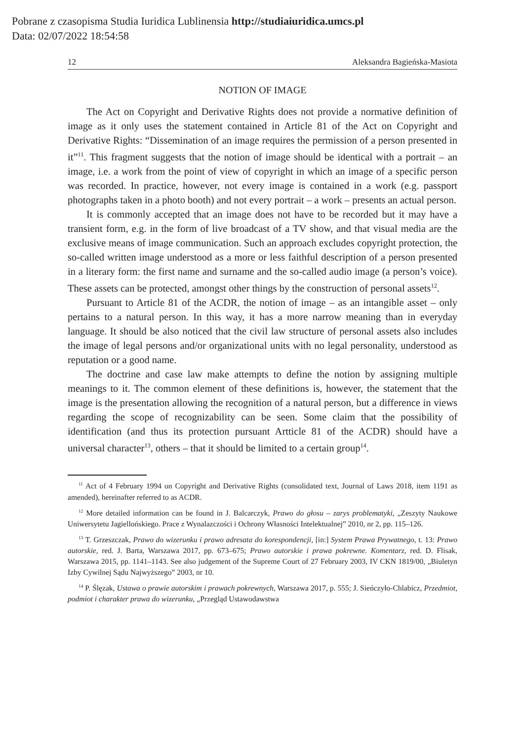Pobrane z czasopisma Studia Iuridica Lublinensia http://studiaiuridica.umcs.pl
Data: 02/07/2022 18:54:58
12 Aleksandra Bagieńska-Masiota
NOTION OF IMAGE
The Act on Copyright and Derivative Rights does not provide a normative definition of image as it only uses the statement contained in Article 81 of the Act on Copyright and Derivative Rights: “Dissemination of an image requires the permission of a person presented in it”<sup>11</sup>. This fragment suggests that the notion of image should be identical with a portrait – an image, i.e. a work from the point of view of copyright in which an image of a specific person was recorded. In practice, however, not every image is contained in a work (e.g. passport photographs taken in a photo booth) and not every portrait – a work – presents an actual person.
It is commonly accepted that an image does not have to be recorded but it may have a transient form, e.g. in the form of live broadcast of a TV show, and that visual media are the exclusive means of image communication. Such an approach excludes copyright protection, the so-called written image understood as a more or less faithful description of a person presented in a literary form: the first name and surname and the so-called audio image (a person’s voice). These assets can be protected, amongst other things by the construction of personal assets<sup>12</sup>.
Pursuant to Article 81 of the ACDR, the notion of image – as an intangible asset – only pertains to a natural person. In this way, it has a more narrow meaning than in everyday language. It should be also noticed that the civil law structure of personal assets also includes the image of legal persons and/or organizational units with no legal personality, understood as reputation or a good name.
The doctrine and case law make attempts to define the notion by assigning multiple meanings to it. The common element of these definitions is, however, the statement that the image is the presentation allowing the recognition of a natural person, but a difference in views regarding the scope of recognizability can be seen. Some claim that the possibility of identification (and thus its protection pursuant Artticle 81 of the ACDR) should have a universal character<sup>13</sup>, others – that it should be limited to a certain group<sup>14</sup>.
<sup>11</sup> Act of 4 February 1994 on Copyright and Derivative Rights (consolidated text, Journal of Laws 2018, item 1191 as amended), hereinafter referred to as ACDR.
<sup>12</sup> More detailed information can be found in J. Balcarczyk, Prawo do głosu – zarys problematyki, „Zeszyty Naukowe Uniwersytetu Jagiellońskiego. Prace z Wynalazczości i Ochrony Własności Intelektualnej” 2010, nr 2, pp. 115–126.
<sup>13</sup> T. Grzeszczak, Prawo do wizerunku i prawo adresata do korespondencji, [in:] System Prawa Prywatnego, t. 13: Prawo autorskie, red. J. Barta, Warszawa 2017, pp. 673–675; Prawo autorskie i prawa pokrewne. Komentarz, red. D. Flisak, Warszawa 2015, pp. 1141–1143. See also judgement of the Supreme Court of 27 February 2003, IV CKN 1819/00, „Biuletyn Izby Cywilnej Sądu Najwyższego” 2003, nr 10.
<sup>14</sup> P. Ślęzak, Ustawa o prawie autorskim i prawach pokrewnych, Warszawa 2017, p. 555; J. Sieńczyło-Chlabicz, Przedmiot, podmiot i charakter prawa do wizerunku, „Przegląd Ustawodawstwa